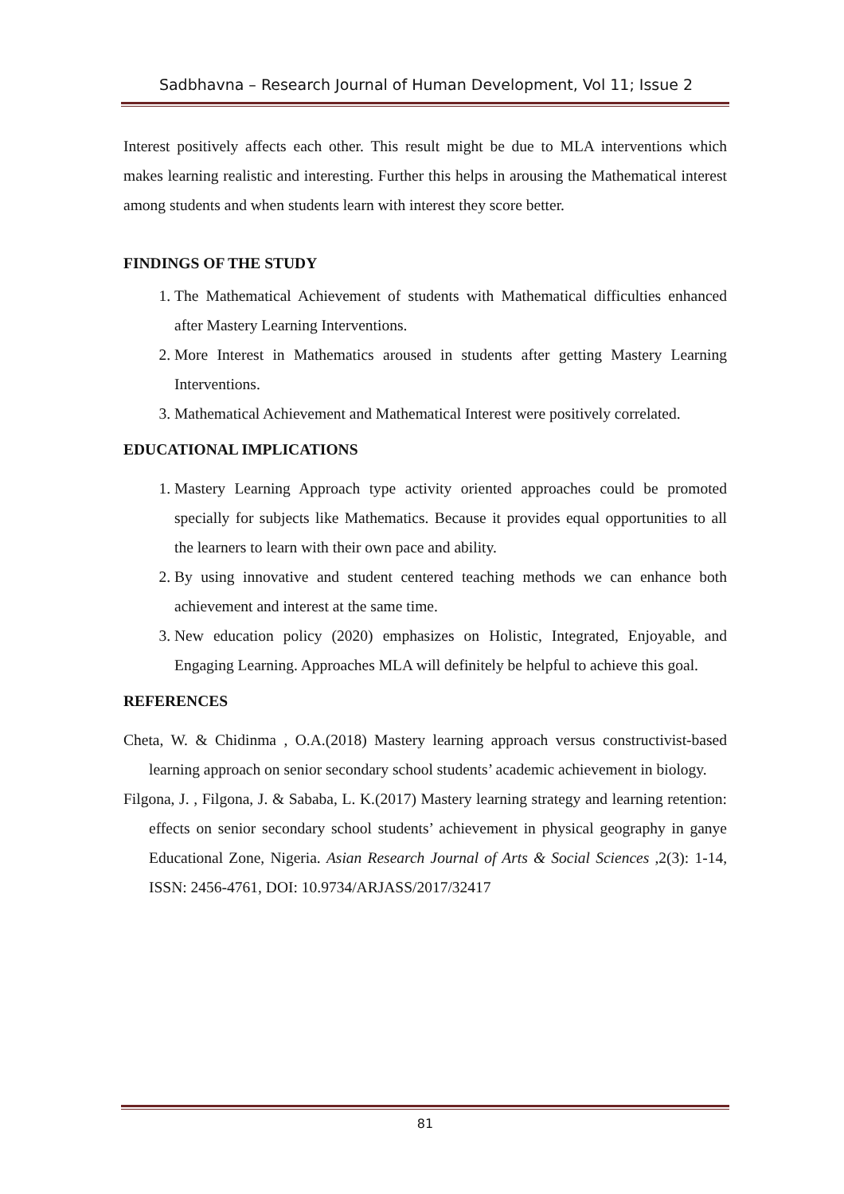Sadbhavna – Research Journal of Human Development, Vol 11; Issue 2
Interest positively affects each other. This result might be due to MLA interventions which makes learning realistic and interesting. Further this helps in arousing the Mathematical interest among students and when students learn with interest they score better.
FINDINGS OF THE STUDY
1. The Mathematical Achievement of students with Mathematical difficulties enhanced after Mastery Learning Interventions.
2. More Interest in Mathematics aroused in students after getting Mastery Learning Interventions.
3. Mathematical Achievement and Mathematical Interest were positively correlated.
EDUCATIONAL IMPLICATIONS
1. Mastery Learning Approach type activity oriented approaches could be promoted specially for subjects like Mathematics. Because it provides equal opportunities to all the learners to learn with their own pace and ability.
2. By using innovative and student centered teaching methods we can enhance both achievement and interest at the same time.
3. New education policy (2020) emphasizes on Holistic, Integrated, Enjoyable, and Engaging Learning. Approaches MLA will definitely be helpful to achieve this goal.
REFERENCES
Cheta, W. & Chidinma , O.A.(2018) Mastery learning approach versus constructivist-based learning approach on senior secondary school students’ academic achievement in biology.
Filgona, J. , Filgona, J. & Sababa, L. K.(2017) Mastery learning strategy and learning retention: effects on senior secondary school students’ achievement in physical geography in ganye Educational Zone, Nigeria. Asian Research Journal of Arts & Social Sciences ,2(3): 1-14, ISSN: 2456-4761, DOI: 10.9734/ARJASS/2017/32417
81